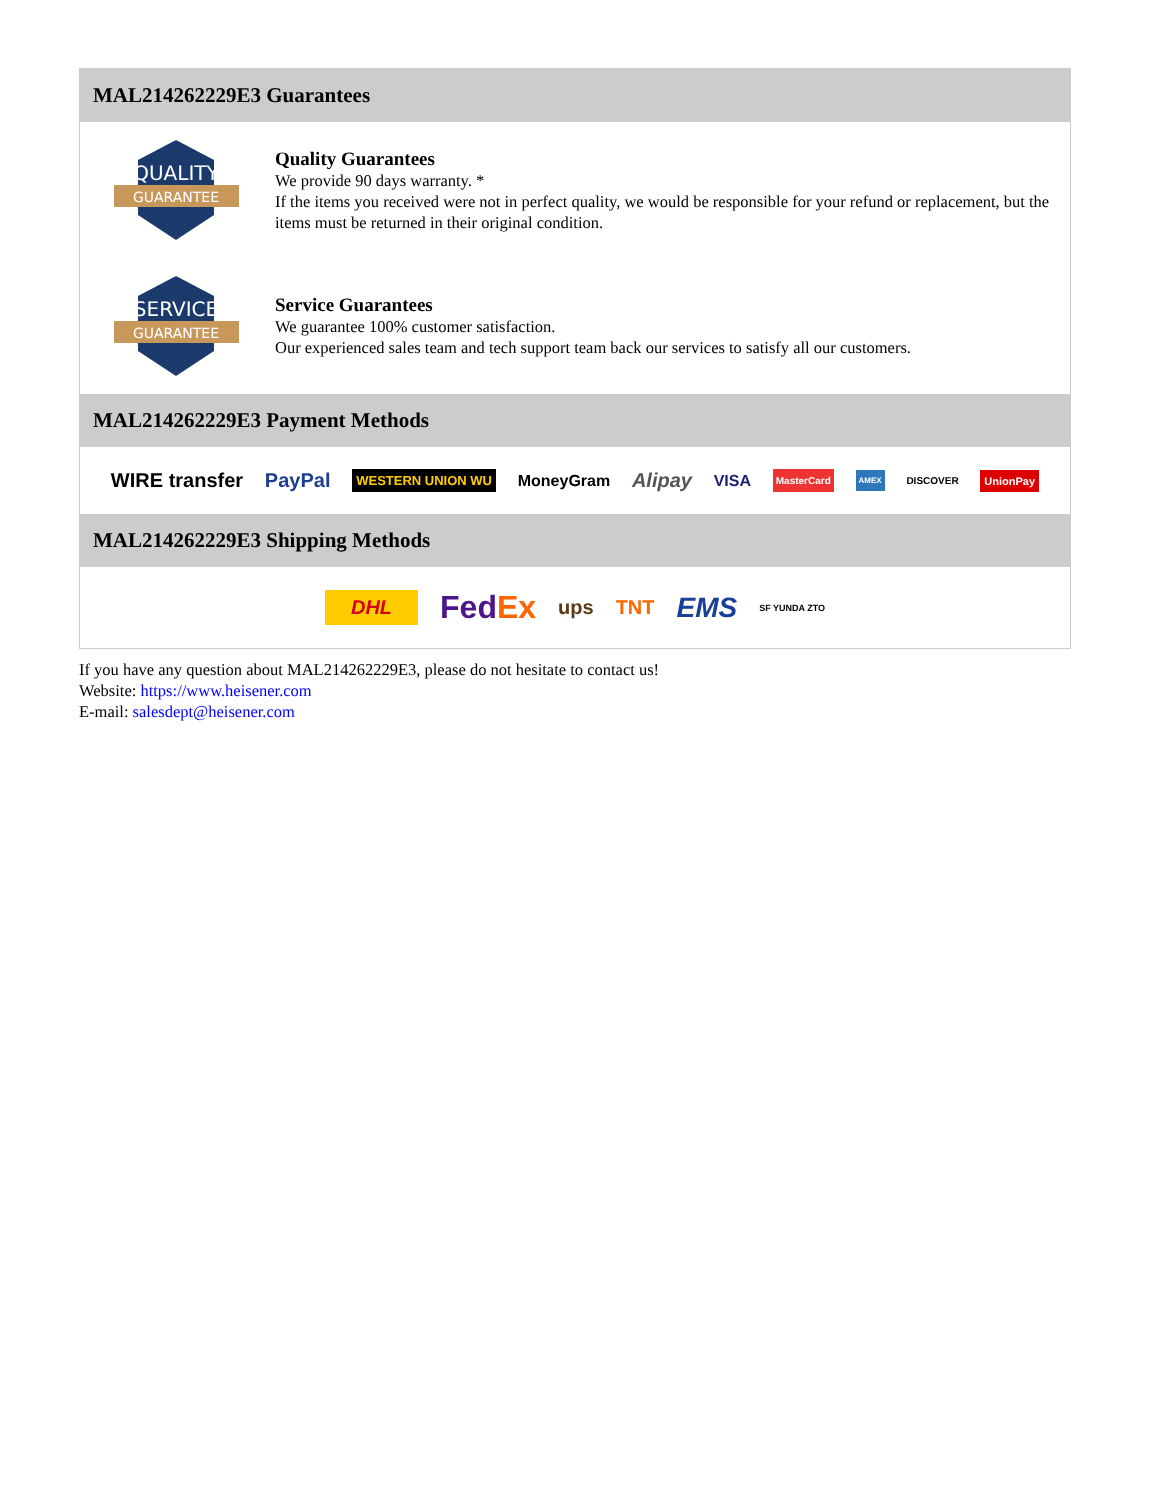MAL214262229E3 Guarantees
QUALITY
GUARANTEE
Quality Guarantees
We provide 90 days warranty. *
If the items you received were not in perfect quality, we would be responsible for your refund or replacement, but the items must be returned in their original condition.
SERVICE
GUARANTEE
Service Guarantees
We guarantee 100% customer satisfaction.
Our experienced sales team and tech support team back our services to satisfy all our customers.
MAL214262229E3 Payment Methods
WIRE transfer PayPal WESTERN UNION WU MoneyGram Alipay VISA MasterCard AMEX DISCOVER UnionPay
MAL214262229E3 Shipping Methods
DHL FedEx ups TNT EMS SF YUNDA ZTO
If you have any question about MAL214262229E3, please do not hesitate to contact us!
Website: https://www.heisener.com
E-mail: salesdept@heisener.com